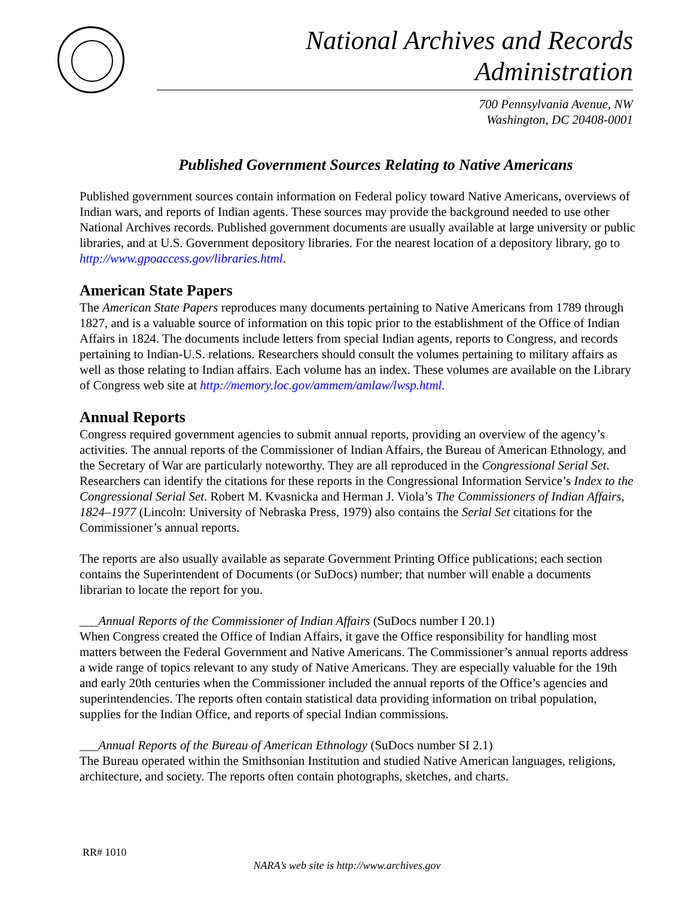National Archives and Records Administration
700 Pennsylvania Avenue, NW
Washington, DC 20408-0001
Published Government Sources Relating to Native Americans
Published government sources contain information on Federal policy toward Native Americans, overviews of Indian wars, and reports of Indian agents. These sources may provide the background needed to use other National Archives records. Published government documents are usually available at large university or public libraries, and at U.S. Government depository libraries. For the nearest location of a depository library, go to http://www.gpoaccess.gov/libraries.html.
American State Papers
The American State Papers reproduces many documents pertaining to Native Americans from 1789 through 1827, and is a valuable source of information on this topic prior to the establishment of the Office of Indian Affairs in 1824. The documents include letters from special Indian agents, reports to Congress, and records pertaining to Indian-U.S. relations. Researchers should consult the volumes pertaining to military affairs as well as those relating to Indian affairs. Each volume has an index. These volumes are available on the Library of Congress web site at http://memory.loc.gov/ammem/amlaw/lwsp.html.
Annual Reports
Congress required government agencies to submit annual reports, providing an overview of the agency’s activities. The annual reports of the Commissioner of Indian Affairs, the Bureau of American Ethnology, and the Secretary of War are particularly noteworthy. They are all reproduced in the Congressional Serial Set. Researchers can identify the citations for these reports in the Congressional Information Service’s Index to the Congressional Serial Set. Robert M. Kvasnicka and Herman J. Viola’s The Commissioners of Indian Affairs, 1824–1977 (Lincoln: University of Nebraska Press, 1979) also contains the Serial Set citations for the Commissioner’s annual reports.
The reports are also usually available as separate Government Printing Office publications; each section contains the Superintendent of Documents (or SuDocs) number; that number will enable a documents librarian to locate the report for you.
___Annual Reports of the Commissioner of Indian Affairs (SuDocs number I 20.1)
When Congress created the Office of Indian Affairs, it gave the Office responsibility for handling most matters between the Federal Government and Native Americans. The Commissioner’s annual reports address a wide range of topics relevant to any study of Native Americans. They are especially valuable for the 19th and early 20th centuries when the Commissioner included the annual reports of the Office’s agencies and superintendencies. The reports often contain statistical data providing information on tribal population, supplies for the Indian Office, and reports of special Indian commissions.
___Annual Reports of the Bureau of American Ethnology (SuDocs number SI 2.1)
The Bureau operated within the Smithsonian Institution and studied Native American languages, religions, architecture, and society. The reports often contain photographs, sketches, and charts.
RR# 1010
NARA’s web site is http://www.archives.gov